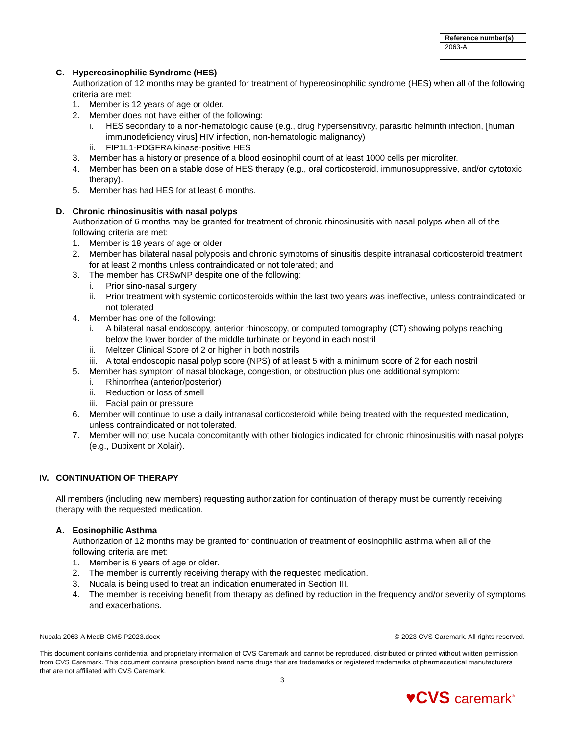| Reference number(s) |
| --- |
| 2063-A |
C. Hypereosinophilic Syndrome (HES)
Authorization of 12 months may be granted for treatment of hypereosinophilic syndrome (HES) when all of the following criteria are met:
1. Member is 12 years of age or older.
2. Member does not have either of the following:
i. HES secondary to a non-hematologic cause (e.g., drug hypersensitivity, parasitic helminth infection, [human immunodeficiency virus] HIV infection, non-hematologic malignancy)
ii. FIP1L1-PDGFRA kinase-positive HES
3. Member has a history or presence of a blood eosinophil count of at least 1000 cells per microliter.
4. Member has been on a stable dose of HES therapy (e.g., oral corticosteroid, immunosuppressive, and/or cytotoxic therapy).
5. Member has had HES for at least 6 months.
D. Chronic rhinosinusitis with nasal polyps
Authorization of 6 months may be granted for treatment of chronic rhinosinusitis with nasal polyps when all of the following criteria are met:
1. Member is 18 years of age or older
2. Member has bilateral nasal polyposis and chronic symptoms of sinusitis despite intranasal corticosteroid treatment for at least 2 months unless contraindicated or not tolerated; and
3. The member has CRSwNP despite one of the following:
i. Prior sino-nasal surgery
ii. Prior treatment with systemic corticosteroids within the last two years was ineffective, unless contraindicated or not tolerated
4. Member has one of the following:
i. A bilateral nasal endoscopy, anterior rhinoscopy, or computed tomography (CT) showing polyps reaching below the lower border of the middle turbinate or beyond in each nostril
ii. Meltzer Clinical Score of 2 or higher in both nostrils
iii.
A total endoscopic nasal polyp score (NPS) of at least 5 with a minimum score of 2 for each nostril
5. Member has symptom of nasal blockage, congestion, or obstruction plus one additional symptom:
i. Rhinorrhea (anterior/posterior)
ii. Reduction or loss of smell
iii.
Facial pain or pressure
6. Member will continue to use a daily intranasal corticosteroid while being treated with the requested medication, unless contraindicated or not tolerated.
7. Member will not use Nucala concomitantly with other biologics indicated for chronic rhinosinusitis with nasal polyps (e.g., Dupixent or Xolair).
IV. CONTINUATION OF THERAPY
All members (including new members) requesting authorization for continuation of therapy must be currently receiving therapy with the requested medication.
A. Eosinophilic Asthma
Authorization of 12 months may be granted for continuation of treatment of eosinophilic asthma when all of the following criteria are met:
1. Member is 6 years of age or older.
2. The member is currently receiving therapy with the requested medication.
3. Nucala is being used to treat an indication enumerated in Section III.
4. The member is receiving benefit from therapy as defined by reduction in the frequency and/or severity of symptoms and exacerbations.
Nucala 2063-A MedB CMS P2023.docx © 2023 CVS Caremark. All rights reserved.
This document contains confidential and proprietary information of CVS Caremark and cannot be reproduced, distributed or printed without written permission from CVS Caremark. This document contains prescription brand name drugs that are trademarks or registered trademarks of pharmaceutical manufacturers that are not affiliated with CVS Caremark.
3
♥CVS caremark<sup>®</sup>